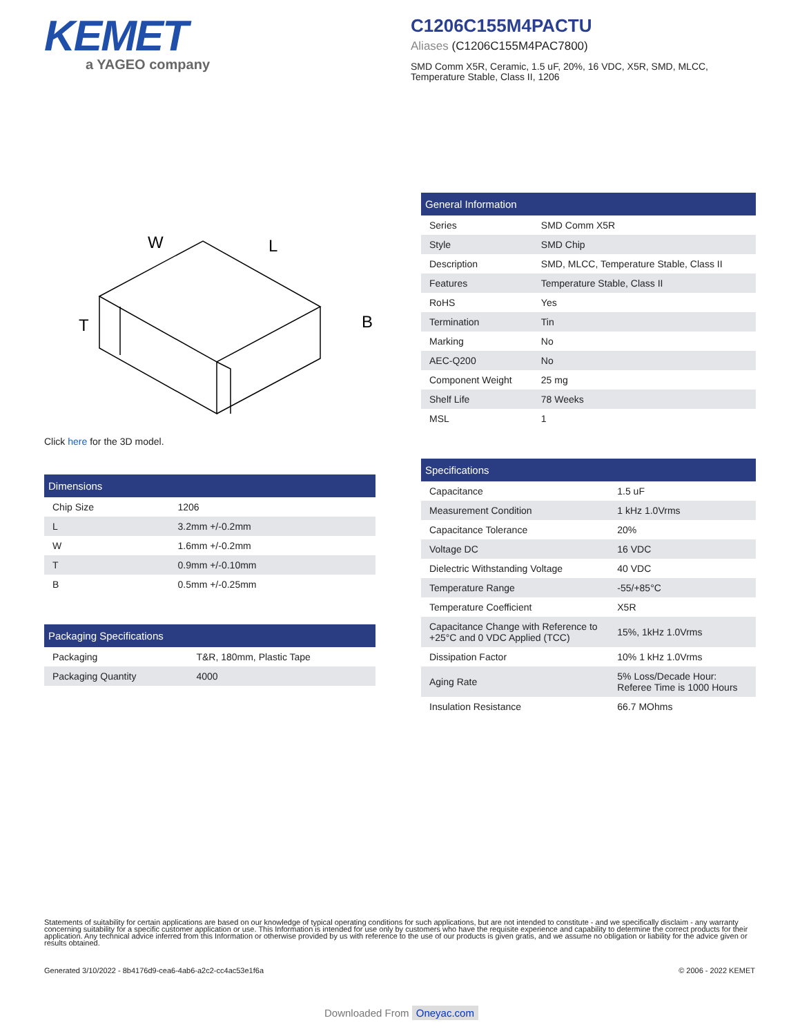KEMET
a YAGEO company
C1206C155M4PACTU
Aliases (C1206C155M4PAC7800)
SMD Comm X5R, Ceramic, 1.5 uF, 20%, 16 VDC, X5R, SMD, MLCC, Temperature Stable, Class II, 1206
W
L
T
B
Click here for the 3D model.
| Dimensions | |
| --- | --- |
| Chip Size | 1206 |
| L | 3.2mm +/-0.2mm |
| W | 1.6mm +/-0.2mm |
| T | 0.9mm +/-0.10mm |
| B | 0.5mm +/-0.25mm |
| Packaging Specifications | |
| --- | --- |
| Packaging | T&R, 180mm, Plastic Tape |
| Packaging Quantity | 4000 |
| General Information | |
| --- | --- |
| Series | SMD Comm X5R |
| Style | SMD Chip |
| Description | SMD, MLCC, Temperature Stable, Class II |
| Features | Temperature Stable, Class II |
| RoHS | Yes |
| Termination | Tin |
| Marking | No |
| AEC-Q200 | No |
| Component Weight | 25 mg |
| Shelf Life | 78 Weeks |
| MSL | 1 |
| Specifications | |
| --- | --- |
| Capacitance | 1.5 uF |
| Measurement Condition | 1 kHz 1.0Vrms |
| Capacitance Tolerance | 20% |
| Voltage DC | 16 VDC |
| Dielectric Withstanding Voltage | 40 VDC |
| Temperature Range | -55/+85°C |
| Temperature Coefficient | X5R |
| Capacitance Change with Reference to +25°C and 0 VDC Applied (TCC) | 15%, 1kHz 1.0Vrms |
| Dissipation Factor | 10% 1 kHz 1.0Vrms |
| Aging Rate | 5% Loss/Decade Hour: Referee Time is 1000 Hours |
| Insulation Resistance | 66.7 MOhms |
Statements of suitability for certain applications are based on our knowledge of typical operating conditions for such applications, but are not intended to constitute - and we specifically disclaim - any warranty concerning suitability for a specific customer application or use. This Information is intended for use only by customers who have the requisite experience and capability to determine the correct products for their application. Any technical advice inferred from this Information or otherwise provided by us with reference to the use of our products is given gratis, and we assume no obligation or liability for the advice given or results obtained.
Generated 3/10/2022 - 8b4176d9-cea6-4ab6-a2c2-cc4ac53e1f6a © 2006 - 2022 KEMET
Downloaded From Oneyac.com